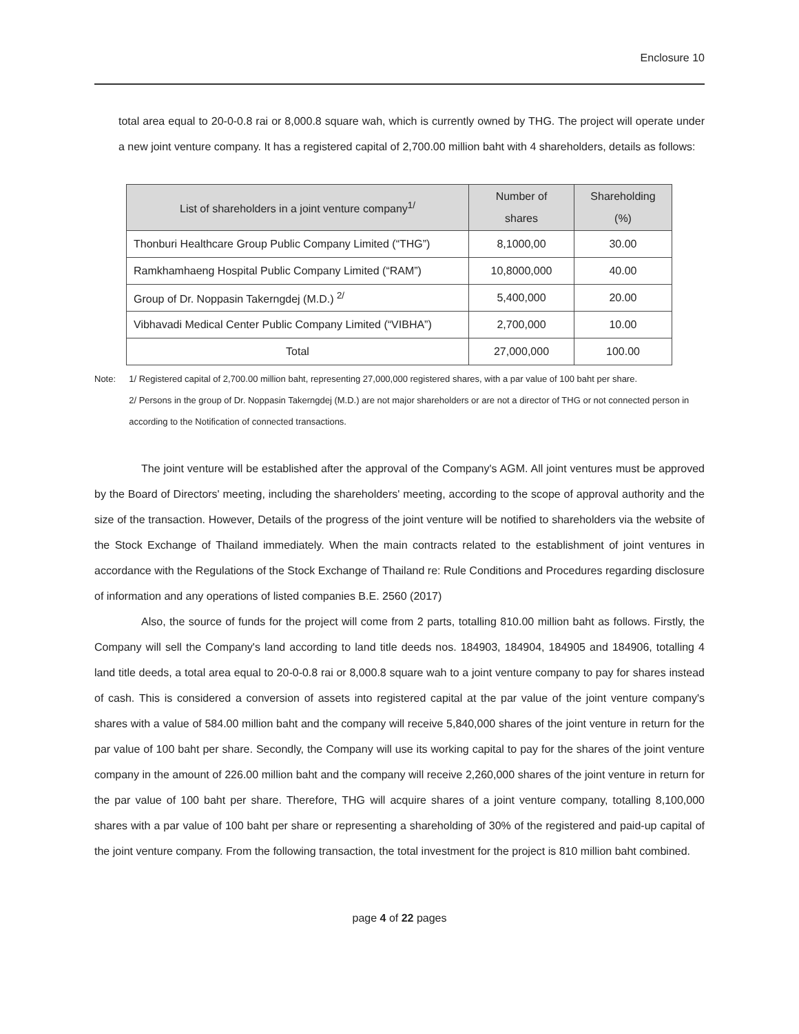Enclosure 10
total area equal to 20-0-0.8 rai or 8,000.8 square wah, which is currently owned by THG. The project will operate under a new joint venture company. It has a registered capital of 2,700.00 million baht with 4 shareholders, details as follows:
| List of shareholders in a joint venture company<sup>1/</sup> | Number of shares | Shareholding (%) |
| --- | --- | --- |
| Thonburi Healthcare Group Public Company Limited (“THG”) | 8,1000,00 | 30.00 |
| Ramkhamhaeng Hospital Public Company Limited (“RAM”) | 10,8000,000 | 40.00 |
| Group of Dr. Noppasin Takerngdej (M.D.) <sup>2/</sup> | 5,400,000 | 20.00 |
| Vibhavadi Medical Center Public Company Limited (“VIBHA”) | 2,700,000 | 10.00 |
| Total | 27,000,000 | 100.00 |
Note: 1/ Registered capital of 2,700.00 million baht, representing 27,000,000 registered shares, with a par value of 100 baht per share.
2/ Persons in the group of Dr. Noppasin Takerngdej (M.D.) are not major shareholders or are not a director of THG or not connected person in according to the Notification of connected transactions.
The joint venture will be established after the approval of the Company's AGM. All joint ventures must be approved by the Board of Directors' meeting, including the shareholders' meeting, according to the scope of approval authority and the size of the transaction. However, Details of the progress of the joint venture will be notified to shareholders via the website of the Stock Exchange of Thailand immediately. When the main contracts related to the establishment of joint ventures in accordance with the Regulations of the Stock Exchange of Thailand re: Rule Conditions and Procedures regarding disclosure of information and any operations of listed companies B.E. 2560 (2017)
Also, the source of funds for the project will come from 2 parts, totalling 810.00 million baht as follows. Firstly, the Company will sell the Company's land according to land title deeds nos. 184903, 184904, 184905 and 184906, totalling 4 land title deeds, a total area equal to 20-0-0.8 rai or 8,000.8 square wah to a joint venture company to pay for shares instead of cash. This is considered a conversion of assets into registered capital at the par value of the joint venture company's shares with a value of 584.00 million baht and the company will receive 5,840,000 shares of the joint venture in return for the par value of 100 baht per share. Secondly, the Company will use its working capital to pay for the shares of the joint venture company in the amount of 226.00 million baht and the company will receive 2,260,000 shares of the joint venture in return for the par value of 100 baht per share. Therefore, THG will acquire shares of a joint venture company, totalling 8,100,000 shares with a par value of 100 baht per share or representing a shareholding of 30% of the registered and paid-up capital of the joint venture company. From the following transaction, the total investment for the project is 810 million baht combined.
page 4 of 22 pages